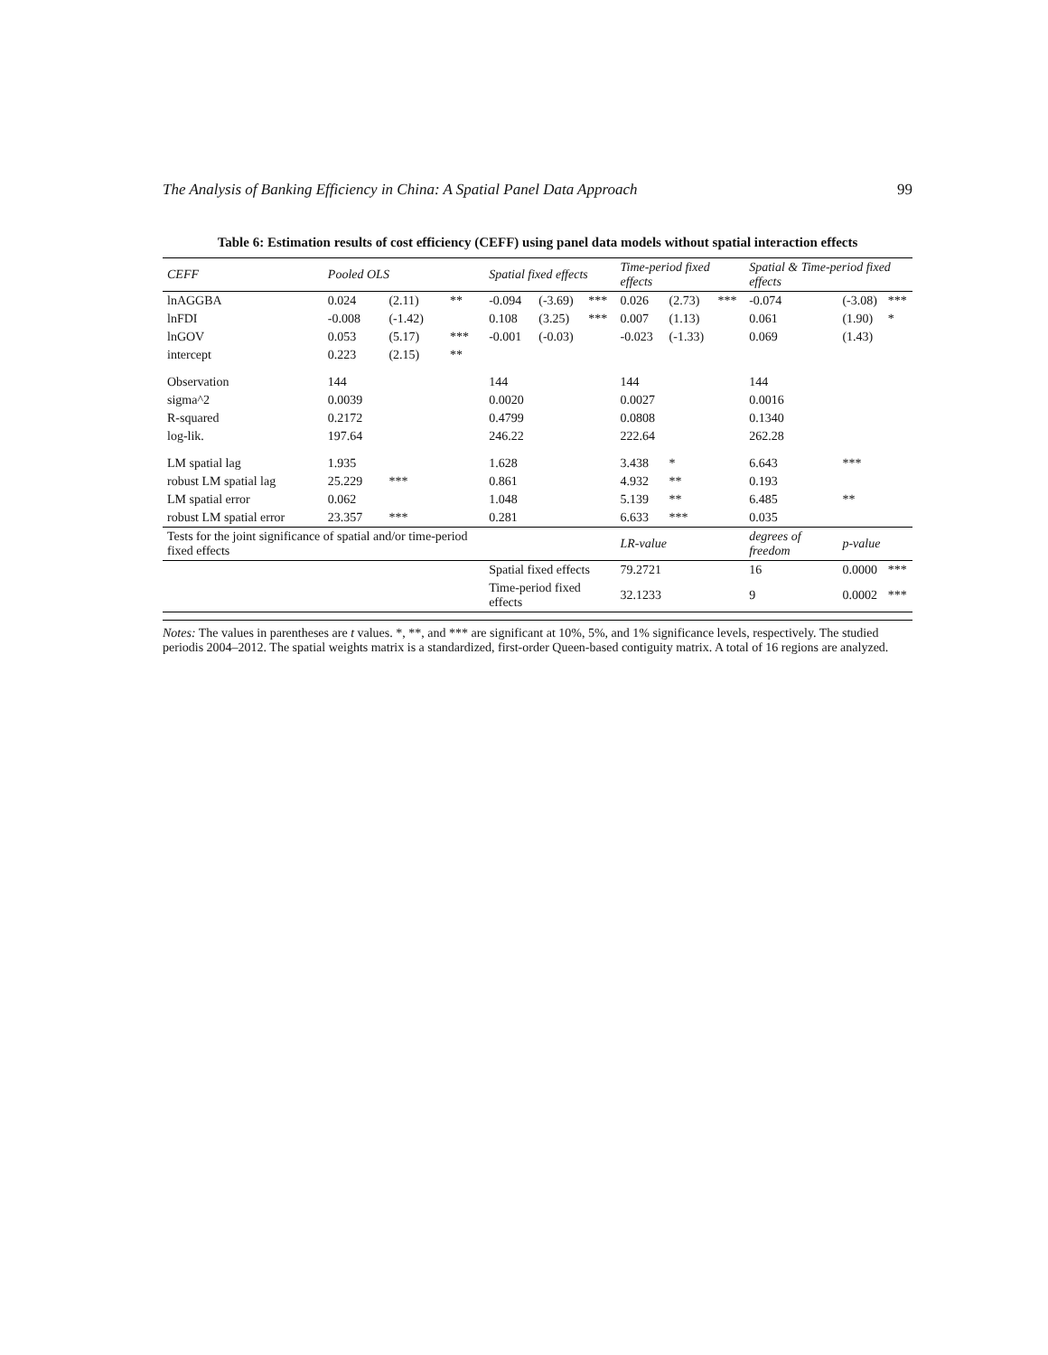The Analysis of Banking Efficiency in China: A Spatial Panel Data Approach 99
Table 6: Estimation results of cost efficiency (CEFF) using panel data models without spatial interaction effects
| CEFF | Pooled OLS | | | Spatial fixed effects | | | Time-period fixed effects | | | Spatial & Time-period fixed effects | | |
| --- | --- | --- | --- | --- | --- | --- | --- | --- | --- | --- | --- | --- |
| lnAGGBA | 0.024 | (2.11) | ** | -0.094 | (-3.69) | *** | 0.026 | (2.73) | *** | -0.074 | (-3.08) | *** |
| lnFDI | -0.008 | (-1.42) | | 0.108 | (3.25) | *** | 0.007 | (1.13) | | 0.061 | (1.90) | * |
| lnGOV | 0.053 | (5.17) | *** | -0.001 | (-0.03) | | -0.023 | (-1.33) | | 0.069 | (1.43) | |
| intercept | 0.223 | (2.15) | ** | | | | | | | | | |
| Observation | 144 | | | 144 | | | 144 | | | 144 | | |
| sigma^2 | 0.0039 | | | 0.0020 | | | 0.0027 | | | 0.0016 | | |
| R-squared | 0.2172 | | | 0.4799 | | | 0.0808 | | | 0.1340 | | |
| log-lik. | 197.64 | | | 246.22 | | | 222.64 | | | 262.28 | | |
| LM spatial lag | 1.935 | | | 1.628 | | | 3.438 | * | | 6.643 | *** | |
| robust LM spatial lag | 25.229 | *** | | 0.861 | | | 4.932 | ** | | 0.193 | | |
| LM spatial error | 0.062 | | | 1.048 | | | 5.139 | ** | | 6.485 | ** | |
| robust LM spatial error | 23.357 | *** | | 0.281 | | | 6.633 | *** | | 0.035 | | |
| Tests for the joint significance of spatial and/or time-period fixed effects | | | | | | | LR-value | | | degrees of freedom | p-value | |
| | | | | Spatial fixed effects | | | 79.2721 | | | 16 | 0.0000 | *** |
| | | | | Time-period fixed effects | | | 32.1233 | | | 9 | 0.0002 | *** |
Notes: The values in parentheses are t values. *, **, and *** are significant at 10%, 5%, and 1% significance levels, respectively. The studied periodis 2004–2012. The spatial weights matrix is a standardized, first-order Queen-based contiguity matrix. A total of 16 regions are analyzed.